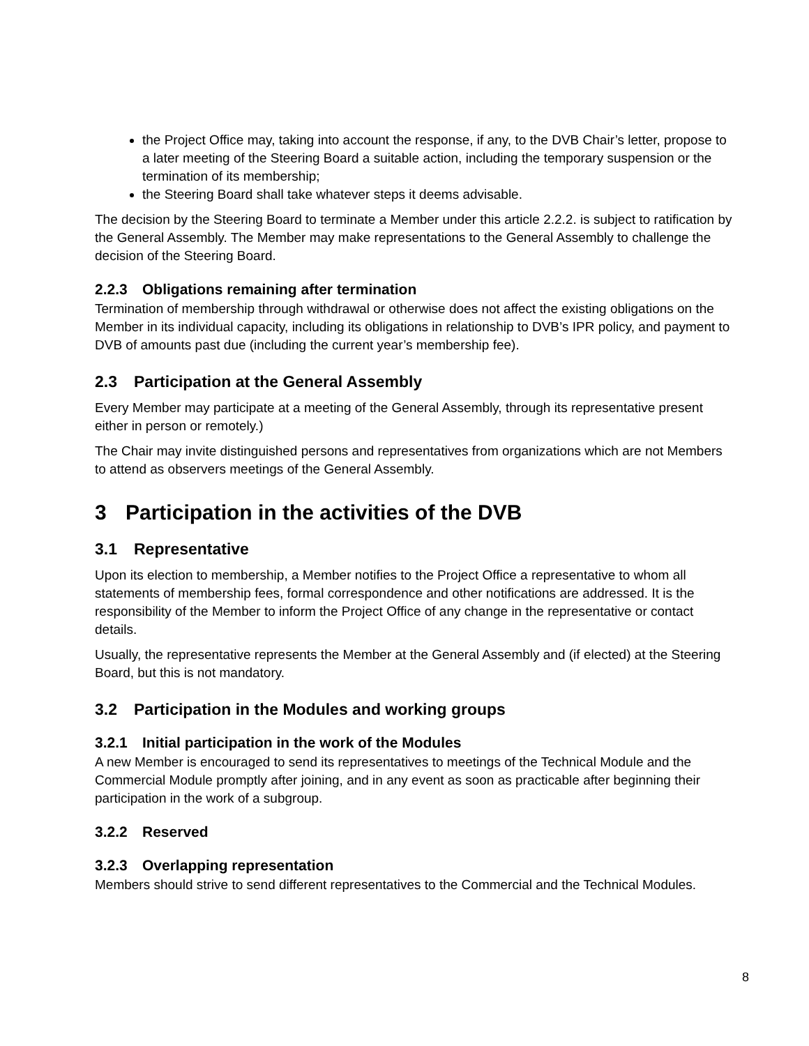the Project Office may, taking into account the response, if any, to the DVB Chair’s letter, propose to a later meeting of the Steering Board a suitable action, including the temporary suspension or the termination of its membership;
the Steering Board shall take whatever steps it deems advisable.
The decision by the Steering Board to terminate a Member under this article 2.2.2. is subject to ratification by the General Assembly. The Member may make representations to the General Assembly to challenge the decision of the Steering Board.
2.2.3 Obligations remaining after termination
Termination of membership through withdrawal or otherwise does not affect the existing obligations on the Member in its individual capacity, including its obligations in relationship to DVB’s IPR policy, and payment to DVB of amounts past due (including the current year’s membership fee).
2.3 Participation at the General Assembly
Every Member may participate at a meeting of the General Assembly, through its representative present either in person or remotely.)
The Chair may invite distinguished persons and representatives from organizations which are not Members to attend as observers meetings of the General Assembly.
3 Participation in the activities of the DVB
3.1 Representative
Upon its election to membership, a Member notifies to the Project Office a representative to whom all statements of membership fees, formal correspondence and other notifications are addressed. It is the responsibility of the Member to inform the Project Office of any change in the representative or contact details.
Usually, the representative represents the Member at the General Assembly and (if elected) at the Steering Board, but this is not mandatory.
3.2 Participation in the Modules and working groups
3.2.1 Initial participation in the work of the Modules
A new Member is encouraged to send its representatives to meetings of the Technical Module and the Commercial Module promptly after joining, and in any event as soon as practicable after beginning their participation in the work of a subgroup.
3.2.2 Reserved
3.2.3 Overlapping representation
Members should strive to send different representatives to the Commercial and the Technical Modules.
8